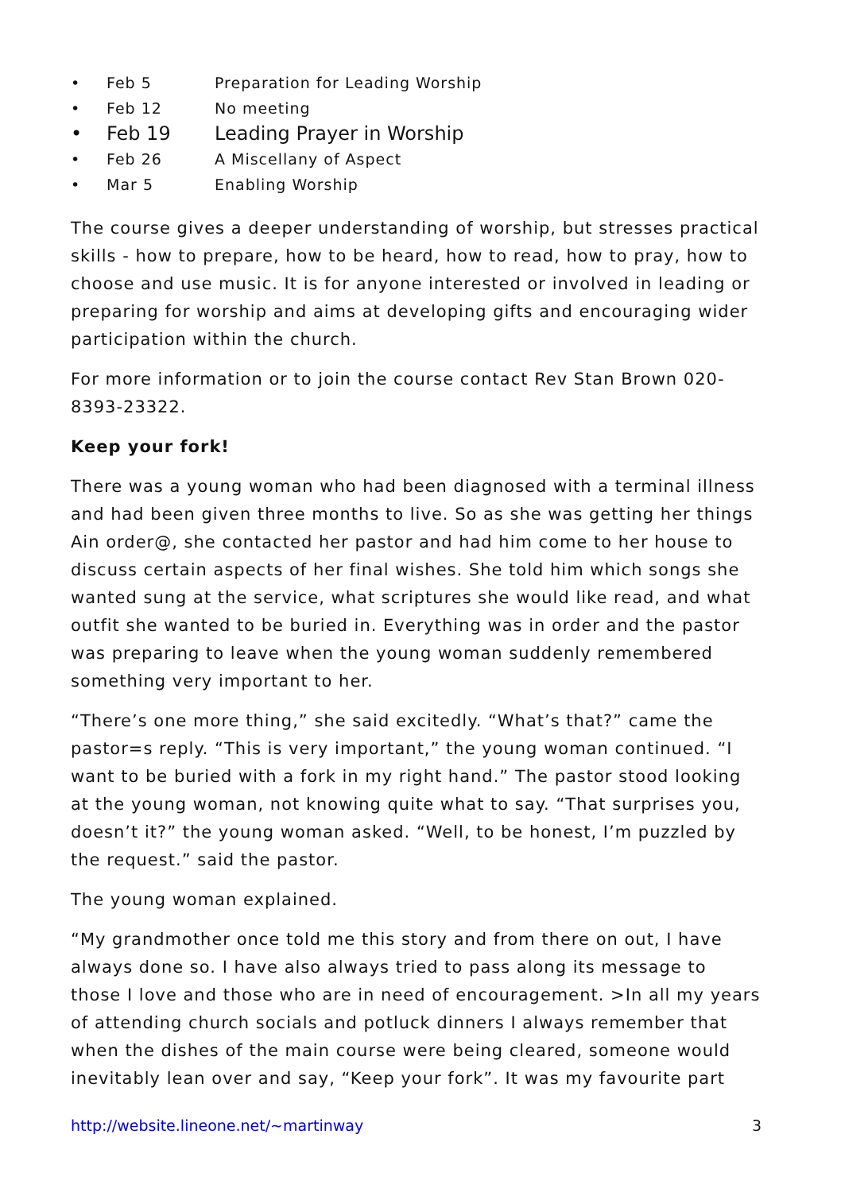• Feb 5 Preparation for Leading Worship
• Feb 12 No meeting
• Feb 19 Leading Prayer in Worship
• Feb 26 A Miscellany of Aspect
• Mar 5 Enabling Worship
The course gives a deeper understanding of worship, but stresses practical skills - how to prepare, how to be heard, how to read, how to pray, how to choose and use music. It is for anyone interested or involved in leading or preparing for worship and aims at developing gifts and encouraging wider participation within the church.
For more information or to join the course contact Rev Stan Brown 020-8393-23322.
Keep your fork!
There was a young woman who had been diagnosed with a terminal illness and had been given three months to live. So as she was getting her things Ain order@, she contacted her pastor and had him come to her house to discuss certain aspects of her final wishes. She told him which songs she wanted sung at the service, what scriptures she would like read, and what outfit she wanted to be buried in. Everything was in order and the pastor was preparing to leave when the young woman suddenly remembered something very important to her.
“There’s one more thing,” she said excitedly. “What’s that?” came the pastor=s reply. “This is very important,” the young woman continued. “I want to be buried with a fork in my right hand.” The pastor stood looking at the young woman, not knowing quite what to say. “That surprises you, doesn’t it?” the young woman asked. “Well, to be honest, I’m puzzled by the request.” said the pastor.
The young woman explained.
“My grandmother once told me this story and from there on out, I have always done so. I have also always tried to pass along its message to those I love and those who are in need of encouragement. >In all my years of attending church socials and potluck dinners I always remember that when the dishes of the main course were being cleared, someone would inevitably lean over and say, “Keep your fork”. It was my favourite part
http://website.lineone.net/~martinway 3